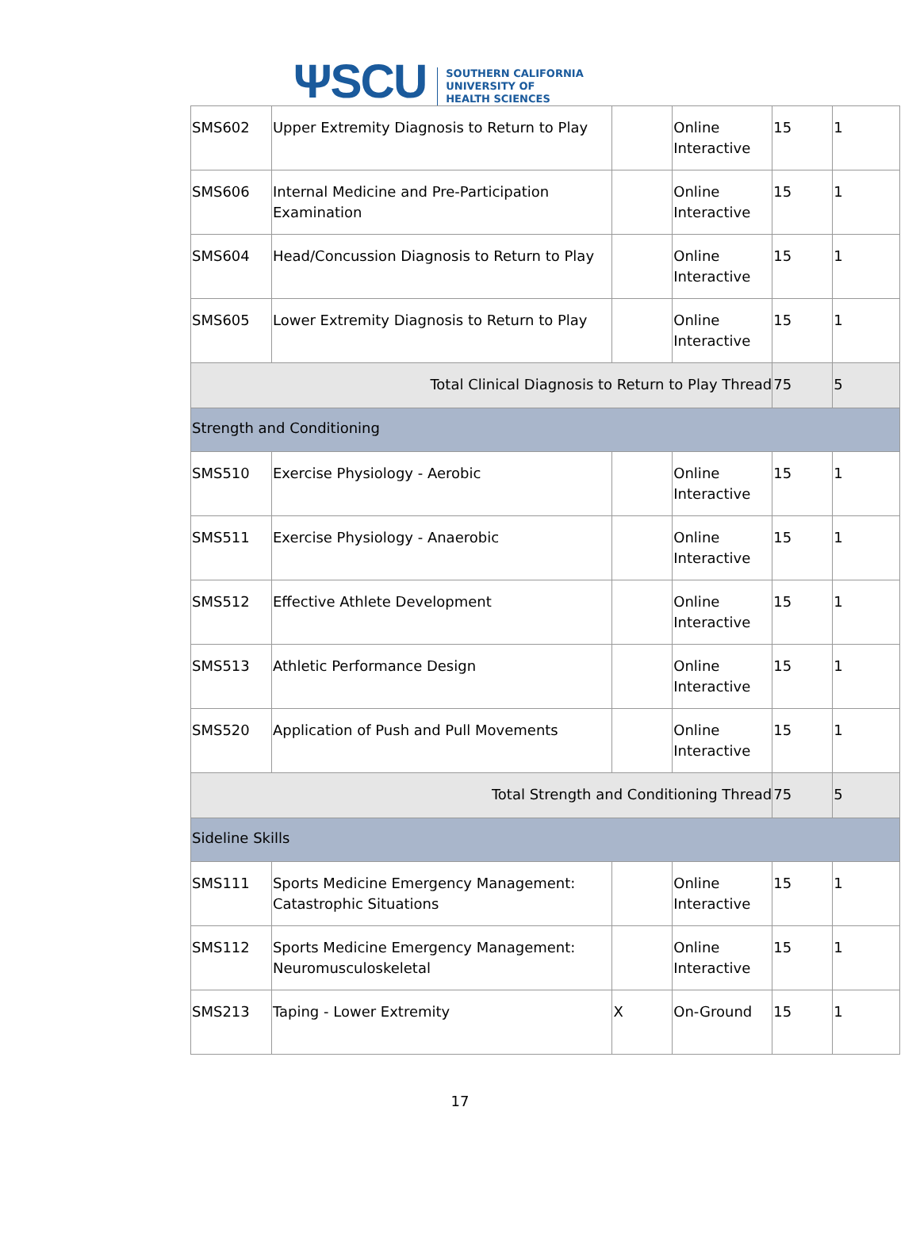ΨSCU
SOUTHERN CALIFORNIA
UNIVERSITY OF
HEALTH SCIENCES
| SMS602 | Upper Extremity Diagnosis to Return to Play | | Online Interactive | 15 | 1 |
| SMS606 | Internal Medicine and Pre-Participation Examination | | Online Interactive | 15 | 1 |
| SMS604 | Head/Concussion Diagnosis to Return to Play | | Online Interactive | 15 | 1 |
| SMS605 | Lower Extremity Diagnosis to Return to Play | | Online Interactive | 15 | 1 |
| Total Clinical Diagnosis to Return to Play Thread | | | | 75 | 5 |
| Strength and Conditioning | | | | | |
| SMS510 | Exercise Physiology - Aerobic | | Online Interactive | 15 | 1 |
| SMS511 | Exercise Physiology - Anaerobic | | Online Interactive | 15 | 1 |
| SMS512 | Effective Athlete Development | | Online Interactive | 15 | 1 |
| SMS513 | Athletic Performance Design | | Online Interactive | 15 | 1 |
| SMS520 | Application of Push and Pull Movements | | Online Interactive | 15 | 1 |
| Total Strength and Conditioning Thread | | | | 75 | 5 |
| Sideline Skills | | | | | |
| SMS111 | Sports Medicine Emergency Management: Catastrophic Situations | | Online Interactive | 15 | 1 |
| SMS112 | Sports Medicine Emergency Management: Neuromusculoskeletal | | Online Interactive | 15 | 1 |
| SMS213 | Taping - Lower Extremity | X | On-Ground | 15 | 1 |
17